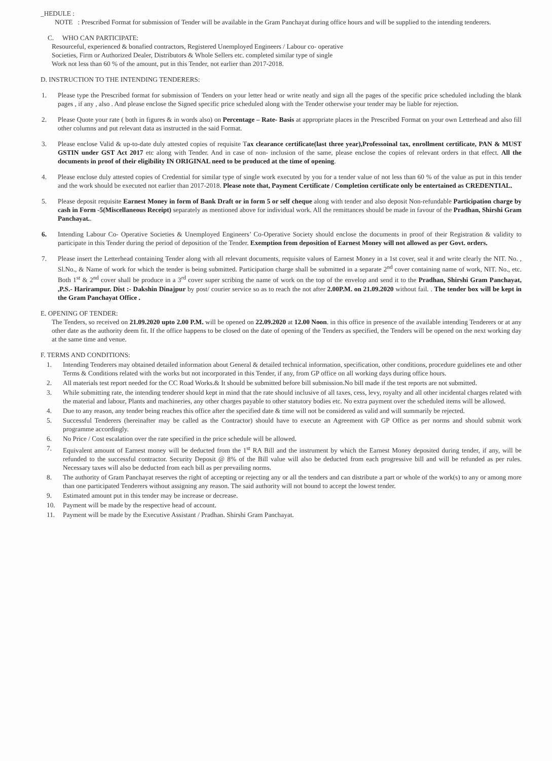_HEDULE :
NOTE : Prescribed Format for submission of Tender will be available in the Gram Panchayat during office hours and will be supplied to the intending tenderers.
C. WHO CAN PARTICIPATE:
Resourceful, experienced & bonafied contractors, Registered Unemployed Engineers / Labour co- operative
Societies, Firm or Authorized Dealer, Distributors & Whole Sellers etc. completed similar type of single
Work not less than 60 % of the amount, put in this Tender, not earlier than 2017-2018.
D. INSTRUCTION TO THE INTENDING TENDERERS:
1. Please type the Prescribed format for submission of Tenders on your letter head or write neatly and sign all the pages of the specific price scheduled including the blank pages , if any , also . And please enclose the Signed specific price scheduled along with the Tender otherwise your tender may be liable for rejection.
2. Please Quote your rate ( both in figures & in words also) on Percentage – Rate- Basis at appropriate places in the Prescribed Format on your own Letterhead and also fill other columns and put relevant data as instructed in the said Format.
3. Please enclose Valid & up-to-date duly attested copies of requisite Tax clearance certificate(last three year),Professoinal tax, enrollment certificate, PAN & MUST GSTIN under GST Act 2017 etc along with Tender. And in case of non- inclusion of the same, please enclose the copies of relevant orders in that effect. All the documents in proof of their eligibility IN ORIGINAL need to be produced at the time of opening.
4. Please enclose duly attested copies of Credential for similar type of single work executed by you for a tender value of not less than 60 % of the value as put in this tender and the work should be executed not earlier than 2017-2018. Please note that, Payment Certificate / Completion certificate only be entertained as CREDENTIAL.
5. Please deposit requisite Earnest Money in form of Bank Draft or in form 5 or self cheque along with tender and also deposit Non-refundable Participation charge by cash in Form -5(Miscellaneous Receipt) separately as mentioned above for individual work. All the remittances should be made in favour of the Pradhan, Shirshi Gram Panchayat..
6. Intending Labour Co- Operative Societies & Unemployed Engineers’ Co-Operative Society should enclose the documents in proof of their Registration & validity to participate in this Tender during the period of deposition of the Tender. Exemption from deposition of Earnest Money will not allowed as per Govt. orders.
7. Please insert the Letterhead containing Tender along with all relevant documents, requisite values of Earnest Money in a 1st cover, seal it and write clearly the NIT. No. , Sl.No., & Name of work for which the tender is being submitted. Participation charge shall be submitted in a separate 2<sup>nd</sup> cover containing name of work, NIT. No., etc. Both 1<sup>st</sup> & 2<sup>nd</sup> cover shall be produce in a 3<sup>rd</sup> cover super scribing the name of work on the top of the envelop and send it to the Pradhan, Shirshi Gram Panchayat, ,P.S.- Harirampur. Dist :- Dakshin Dinajpur by post/ courier service so as to reach the not after 2.00P.M. on 21.09.2020 without fail. . The tender box will be kept in the Gram Panchayat Office .
E. OPENING OF TENDER:
The Tenders, so received on 21.09.2020 upto 2.00 P.M. will be opened on 22.09.2020 at 12.00 Noon. in this office in presence of the available intending Tenderers or at any other date as the authority deem fit. If the office happens to be closed on the date of opening of the Tenders as specified, the Tenders will be opened on the next working day at the same time and venue.
F. TERMS AND CONDITIONS:
1. Intending Tenderers may obtained detailed information about General & detailed technical information, specification, other conditions, procedure guidelines ete and other Terms & Conditions related with the works but not incorporated in this Tender, if any, from GP office on all working days during office hours.
2. All materials test report needed for the CC Road Works.& It should be submitted before bill submission.No bill made if the test reports are not submitted.
3. While submitting rate, the intending tenderer should kept in mind that the rate should inclusive of all taxes, cess, levy, royalty and all other incidental charges related with the material and labour, Plants and machineries, any other charges payable to other statutory bodies etc. No extra payment over the scheduled items will be allowed.
4. Due to any reason, any tender being reaches this office after the specified date & time will not be considered as valid and will summarily be rejected.
5. Successful Tenderers (hereinafter may be called as the Contractor) should have to execute an Agreement with GP Office as per norms and should submit work programme accordingly.
6. No Price / Cost escalation over the rate specified in the price schedule will be allowed.
7. Equivalent amount of Earnest money will be deducted from the 1<sup>st</sup> RA Bill and the instrument by which the Earnest Money deposited during tender, if any, will be refunded to the successful contractor. Security Deposit @ 8% of the Bill value will also be deducted from each progressive bill and will be refunded as per rules. Necessary taxes will also be deducted from each bill as per prevailing norms.
8. The authority of Gram Panchayat reserves the right of accepting or rejecting any or all the tenders and can distribute a part or whole of the work(s) to any or among more than one participated Tenderers without assigning any reason. The said authority will not bound to accept the lowest tender.
9. Estimated amount put in this tender may be increase or decrease.
10. Payment will be made by the respective head of account.
11. Payment will be made by the Executive Assistant / Pradhan. Shirshi Gram Panchayat.